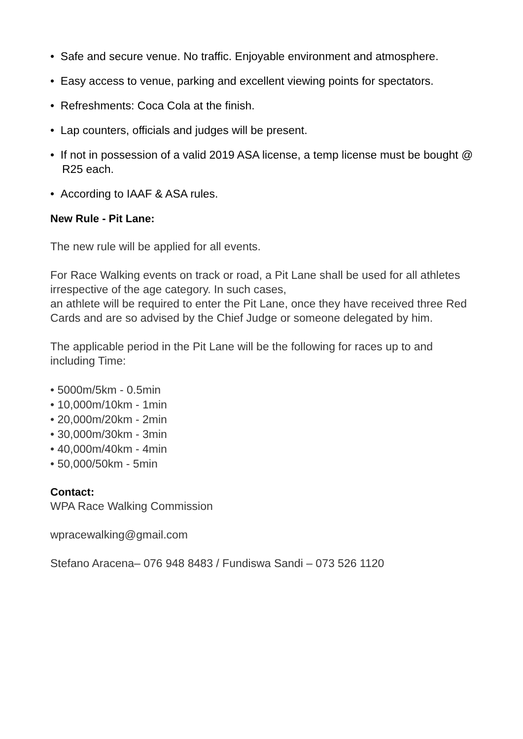• Safe and secure venue. No traffic. Enjoyable environment and atmosphere.
• Easy access to venue, parking and excellent viewing points for spectators.
• Refreshments: Coca Cola at the finish.
• Lap counters, officials and judges will be present.
• If not in possession of a valid 2019 ASA license, a temp license must be bought @ R25 each.
• According to IAAF & ASA rules.
New Rule - Pit Lane:
The new rule will be applied for all events.
For Race Walking events on track or road, a Pit Lane shall be used for all athletes irrespective of the age category. In such cases,
an athlete will be required to enter the Pit Lane, once they have received three Red Cards and are so advised by the Chief Judge or someone delegated by him.
The applicable period in the Pit Lane will be the following for races up to and including Time:
• 5000m/5km - 0.5min
• 10,000m/10km - 1min
• 20,000m/20km - 2min
• 30,000m/30km - 3min
• 40,000m/40km - 4min
• 50,000/50km - 5min
Contact:
WPA Race Walking Commission
wpracewalking@gmail.com
Stefano Aracena– 076 948 8483 / Fundiswa Sandi – 073 526 1120